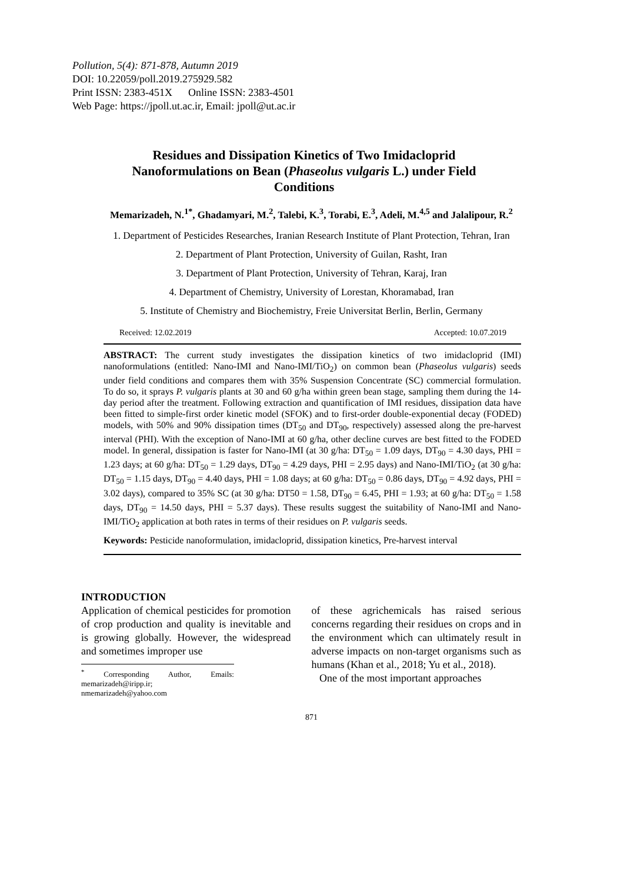Pollution, 5(4): 871-878, Autumn 2019
DOI: 10.22059/poll.2019.275929.582
Print ISSN: 2383-451X Online ISSN: 2383-4501
Web Page: https://jpoll.ut.ac.ir, Email: jpoll@ut.ac.ir
Residues and Dissipation Kinetics of Two Imidacloprid Nanoformulations on Bean (Phaseolus vulgaris L.) under Field Conditions
Memarizadeh, N.<sup>1*</sup>, Ghadamyari, M.<sup>2</sup>, Talebi, K.<sup>3</sup>, Torabi, E.<sup>3</sup>, Adeli, M.<sup>4,5</sup> and Jalalipour, R.<sup>2</sup>
1. Department of Pesticides Researches, Iranian Research Institute of Plant Protection, Tehran, Iran
2. Department of Plant Protection, University of Guilan, Rasht, Iran
3. Department of Plant Protection, University of Tehran, Karaj, Iran
4. Department of Chemistry, University of Lorestan, Khoramabad, Iran
5. Institute of Chemistry and Biochemistry, Freie Universitat Berlin, Berlin, Germany
Received: 12.02.2019 Accepted: 10.07.2019
ABSTRACT: The current study investigates the dissipation kinetics of two imidacloprid (IMI) nanoformulations (entitled: Nano-IMI and Nano-IMI/TiO<sub>2</sub>) on common bean (Phaseolus vulgaris) seeds under field conditions and compares them with 35% Suspension Concentrate (SC) commercial formulation. To do so, it sprays P. vulgaris plants at 30 and 60 g/ha within green bean stage, sampling them during the 14-day period after the treatment. Following extraction and quantification of IMI residues, dissipation data have been fitted to simple-first order kinetic model (SFOK) and to first-order double-exponential decay (FODED) models, with 50% and 90% dissipation times (DT<sub>50</sub> and DT<sub>90</sub>, respectively) assessed along the pre-harvest interval (PHI). With the exception of Nano-IMI at 60 g/ha, other decline curves are best fitted to the FODED model. In general, dissipation is faster for Nano-IMI (at 30 g/ha: DT<sub>50</sub> = 1.09 days, DT<sub>90</sub> = 4.30 days, PHI = 1.23 days; at 60 g/ha: DT<sub>50</sub> = 1.29 days, DT<sub>90</sub> = 4.29 days, PHI = 2.95 days) and Nano-IMI/TiO<sub>2</sub> (at 30 g/ha: DT<sub>50</sub> = 1.15 days, DT<sub>90</sub> = 4.40 days, PHI = 1.08 days; at 60 g/ha: DT<sub>50</sub> = 0.86 days, DT<sub>90</sub> = 4.92 days, PHI = 3.02 days), compared to 35% SC (at 30 g/ha: DT50 = 1.58, DT<sub>90</sub> = 6.45, PHI = 1.93; at 60 g/ha: DT<sub>50</sub> = 1.58 days, DT<sub>90</sub> = 14.50 days, PHI = 5.37 days). These results suggest the suitability of Nano-IMI and Nano-IMI/TiO<sub>2</sub> application at both rates in terms of their residues on P. vulgaris seeds.
Keywords: Pesticide nanoformulation, imidacloprid, dissipation kinetics, Pre-harvest interval
INTRODUCTION
Application of chemical pesticides for promotion of crop production and quality is inevitable and is growing globally. However, the widespread and sometimes improper use
<sup>*</sup> Corresponding Author, Emails: memarizadeh@iripp.ir; nmemarizadeh@yahoo.com
of these agrichemicals has raised serious concerns regarding their residues on crops and in the environment which can ultimately result in adverse impacts on non-target organisms such as humans (Khan et al., 2018; Yu et al., 2018).
One of the most important approaches
871